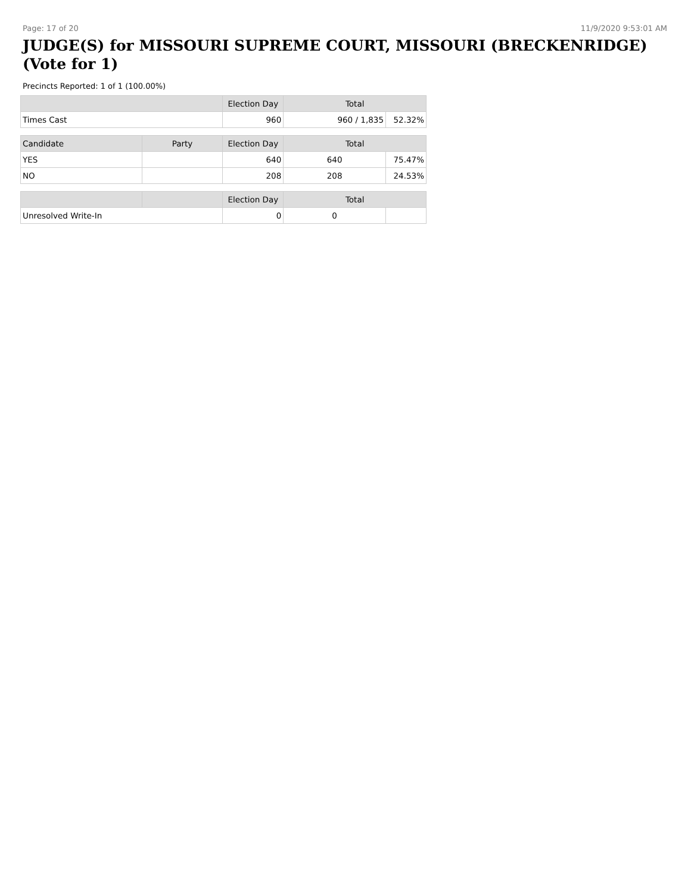Page: 17 of 20 11/9/2020 9:53:01 AM
JUDGE(S) for MISSOURI SUPREME COURT, MISSOURI (BRECKENRIDGE) (Vote for 1)
Precincts Reported: 1 of 1 (100.00%)
| | | Election Day | Total | |
| --- | --- | --- | --- | --- |
| Times Cast | | 960 | 960 / 1,835 | 52.32% |
| Candidate | Party | Election Day | Total | |
| YES | | 640 | 640 | 75.47% |
| NO | | 208 | 208 | 24.53% |
| | | Election Day | Total | |
| Unresolved Write-In | | 0 | 0 | |